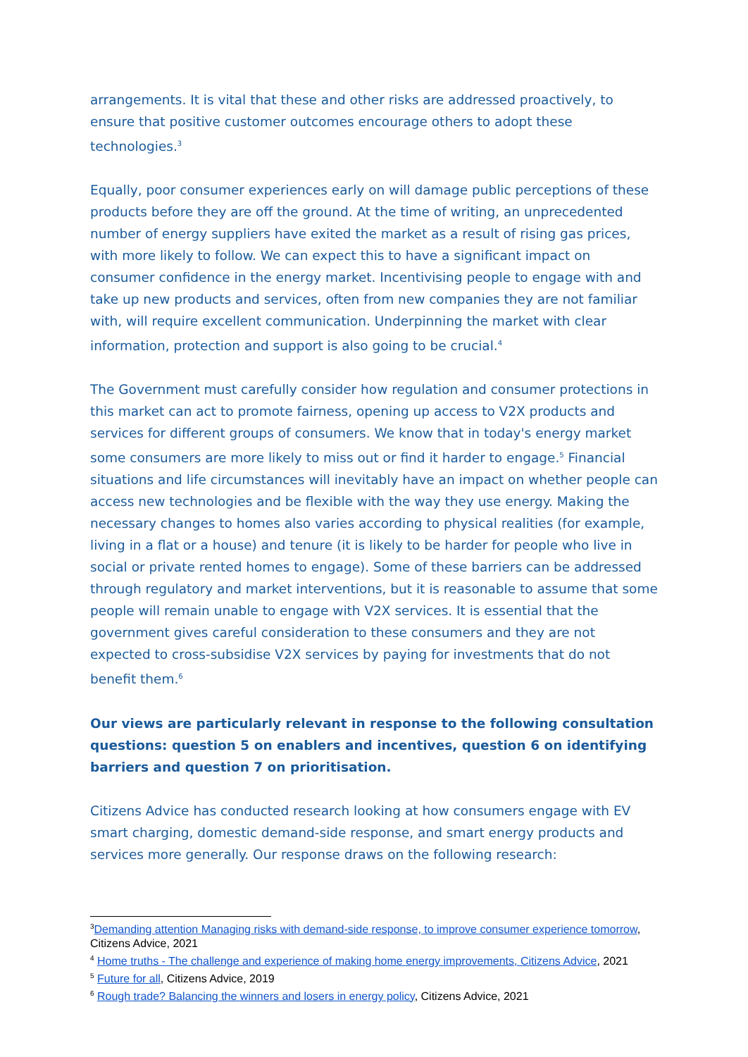arrangements. It is vital that these and other risks are addressed proactively, to ensure that positive customer outcomes encourage others to adopt these technologies.<sup>3</sup>
Equally, poor consumer experiences early on will damage public perceptions of these products before they are off the ground. At the time of writing, an unprecedented number of energy suppliers have exited the market as a result of rising gas prices, with more likely to follow. We can expect this to have a significant impact on consumer confidence in the energy market. Incentivising people to engage with and take up new products and services, often from new companies they are not familiar with, will require excellent communication. Underpinning the market with clear information, protection and support is also going to be crucial.<sup>4</sup>
The Government must carefully consider how regulation and consumer protections in this market can act to promote fairness, opening up access to V2X products and services for different groups of consumers. We know that in today's energy market some consumers are more likely to miss out or find it harder to engage.<sup>5</sup> Financial situations and life circumstances will inevitably have an impact on whether people can access new technologies and be flexible with the way they use energy. Making the necessary changes to homes also varies according to physical realities (for example, living in a flat or a house) and tenure (it is likely to be harder for people who live in social or private rented homes to engage). Some of these barriers can be addressed through regulatory and market interventions, but it is reasonable to assume that some people will remain unable to engage with V2X services. It is essential that the government gives careful consideration to these consumers and they are not expected to cross-subsidise V2X services by paying for investments that do not benefit them.<sup>6</sup>
Our views are particularly relevant in response to the following consultation questions: question 5 on enablers and incentives, question 6 on identifying barriers and question 7 on prioritisation.
Citizens Advice has conducted research looking at how consumers engage with EV smart charging, domestic demand-side response, and smart energy products and services more generally. Our response draws on the following research:
<sup>3</sup> Demanding attention Managing risks with demand-side response, to improve consumer experience tomorrow, Citizens Advice, 2021
<sup>4</sup> Home truths - The challenge and experience of making home energy improvements, Citizens Advice, 2021
<sup>5</sup> Future for all, Citizens Advice, 2019
<sup>6</sup> Rough trade? Balancing the winners and losers in energy policy, Citizens Advice, 2021